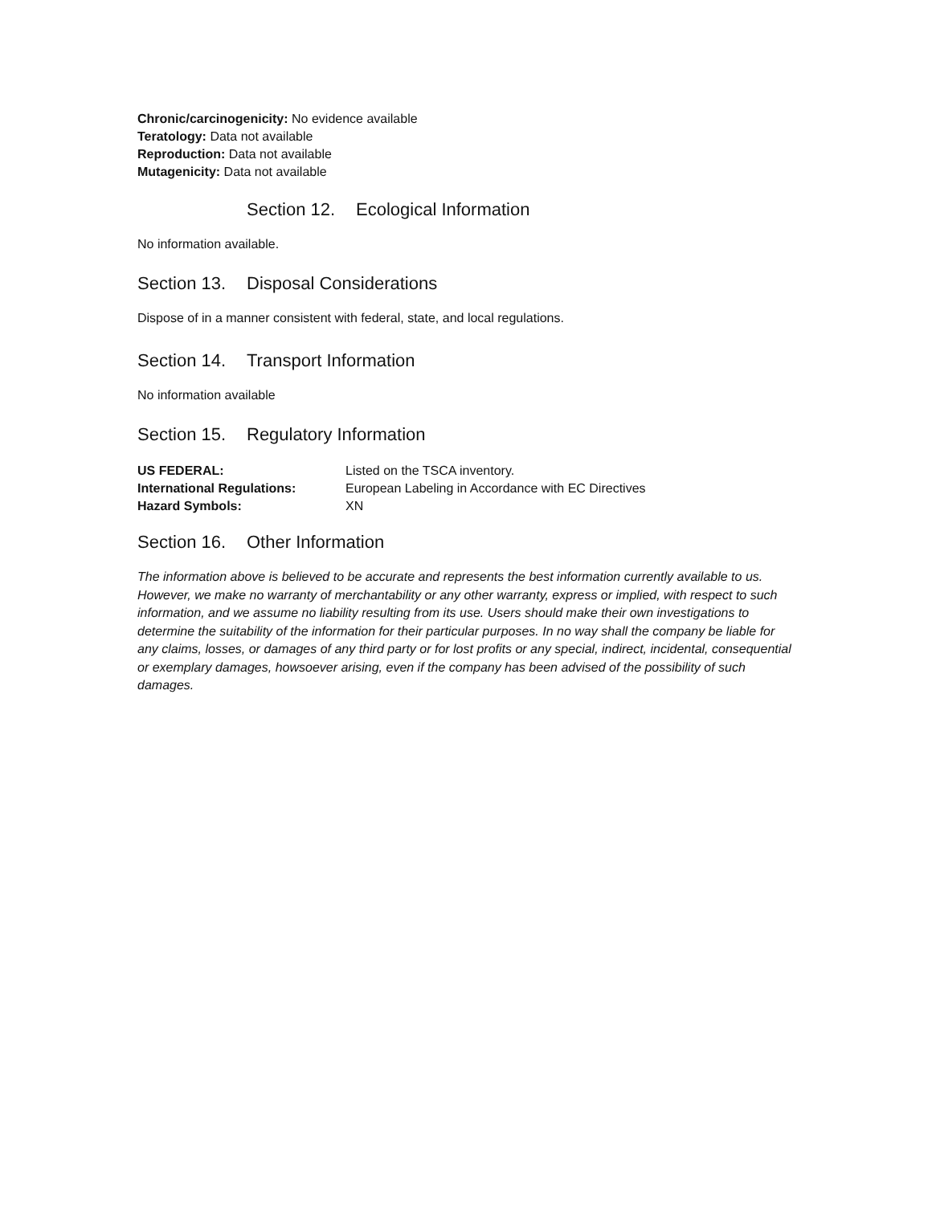Chronic/carcinogenicity: No evidence available
Teratology: Data not available
Reproduction: Data not available
Mutagenicity: Data not available
Section 12. Ecological Information
No information available.
Section 13. Disposal Considerations
Dispose of in a manner consistent with federal, state, and local regulations.
Section 14. Transport Information
No information available
Section 15. Regulatory Information
| US FEDERAL: | Listed on the TSCA inventory. |
| International Regulations: | European Labeling in Accordance with EC Directives |
| Hazard Symbols: | XN |
Section 16. Other Information
The information above is believed to be accurate and represents the best information currently available to us. However, we make no warranty of merchantability or any other warranty, express or implied, with respect to such information, and we assume no liability resulting from its use. Users should make their own investigations to determine the suitability of the information for their particular purposes. In no way shall the company be liable for any claims, losses, or damages of any third party or for lost profits or any special, indirect, incidental, consequential or exemplary damages, howsoever arising, even if the company has been advised of the possibility of such damages.